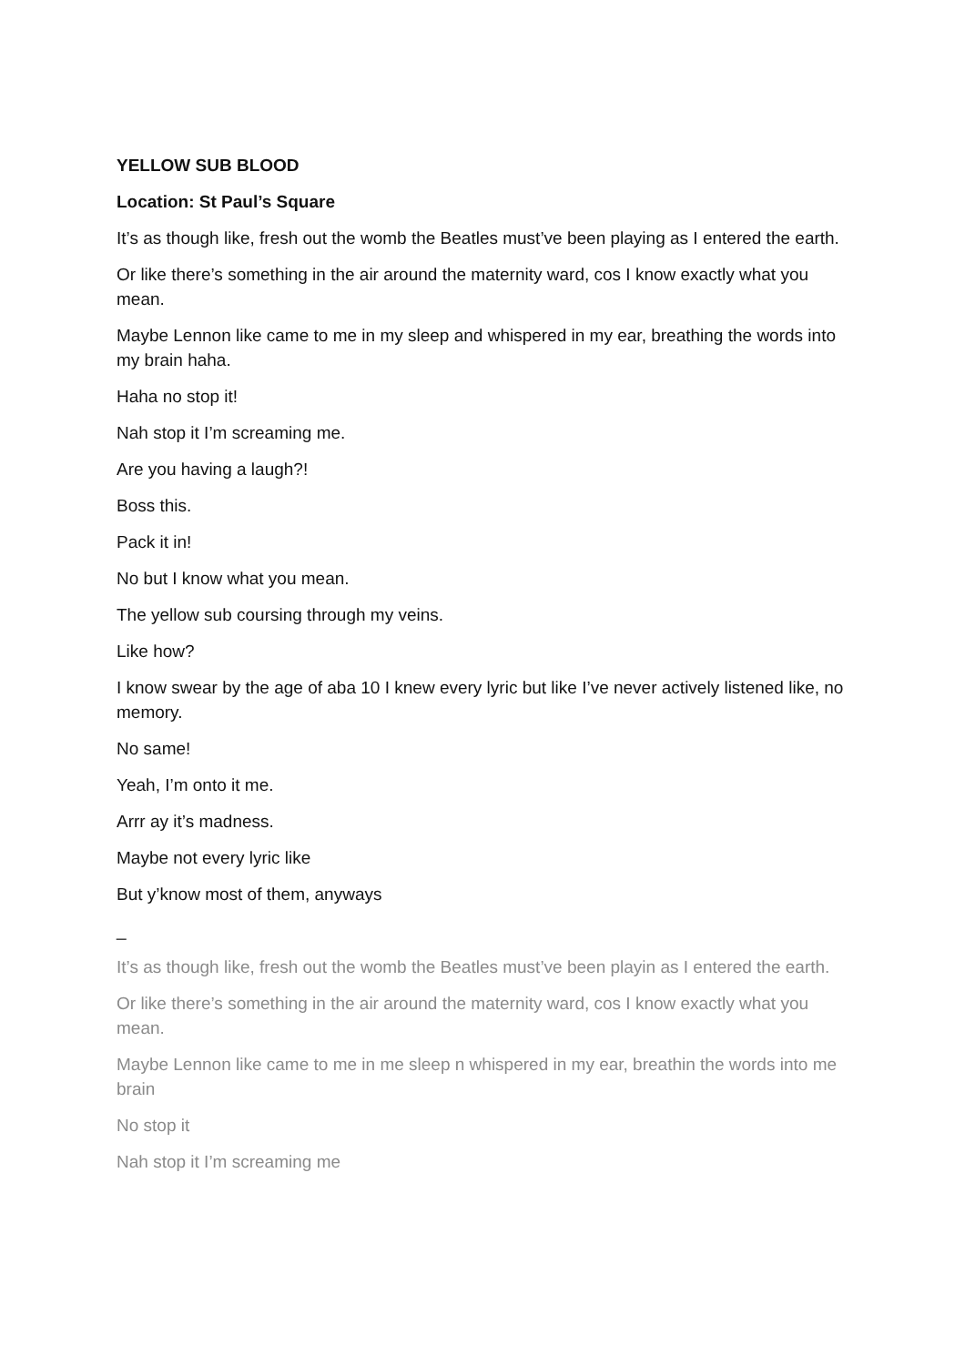YELLOW SUB BLOOD
Location: St Paul’s Square
It’s as though like, fresh out the womb the Beatles must’ve been playing as I entered the earth.
Or like there’s something in the air around the maternity ward, cos I know exactly what you mean.
Maybe Lennon like came to me in my sleep and whispered in my ear, breathing the words into my brain haha.
Haha no stop it!
Nah stop it I’m screaming me.
Are you having a laugh?!
Boss this.
Pack it in!
No but I know what you mean.
The yellow sub coursing through my veins.
Like how?
I know swear by the age of aba 10 I knew every lyric but like I’ve never actively listened like, no memory.
No same!
Yeah, I’m onto it me.
Arrr ay it’s madness.
Maybe not every lyric like
But y’know most of them, anyways
_
It’s as though like, fresh out the womb the Beatles must’ve been playin as I entered the earth.
Or like there’s something in the air around the maternity ward, cos I know exactly what you mean.
Maybe Lennon like came to me in me sleep n whispered in my ear, breathin the words into me brain
No stop it
Nah stop it I’m screaming me